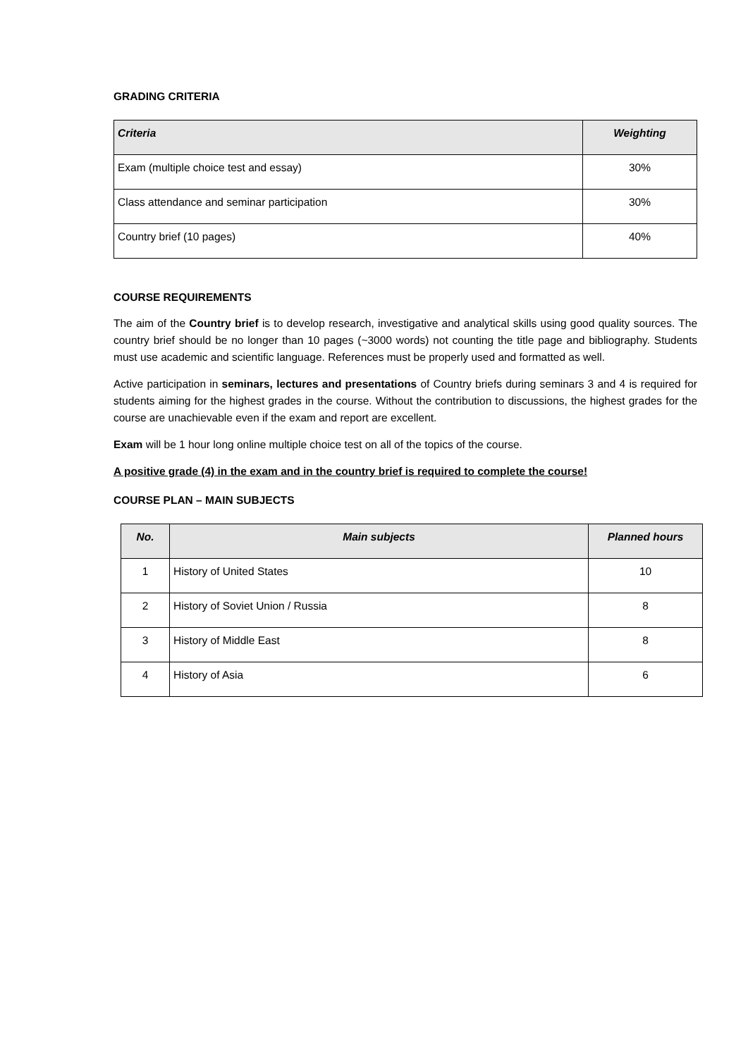GRADING CRITERIA
| Criteria | Weighting |
| --- | --- |
| Exam (multiple choice test and essay) | 30% |
| Class attendance and seminar participation | 30% |
| Country brief (10 pages) | 40% |
COURSE REQUIREMENTS
The aim of the Country brief is to develop research, investigative and analytical skills using good quality sources. The country brief should be no longer than 10 pages (~3000 words) not counting the title page and bibliography. Students must use academic and scientific language. References must be properly used and formatted as well.
Active participation in seminars, lectures and presentations of Country briefs during seminars 3 and 4 is required for students aiming for the highest grades in the course. Without the contribution to discussions, the highest grades for the course are unachievable even if the exam and report are excellent.
Exam will be 1 hour long online multiple choice test on all of the topics of the course.
A positive grade (4) in the exam and in the country brief is required to complete the course!
COURSE PLAN – MAIN SUBJECTS
| No. | Main subjects | Planned hours |
| --- | --- | --- |
| 1 | History of United States | 10 |
| 2 | History of Soviet Union / Russia | 8 |
| 3 | History of Middle East | 8 |
| 4 | History of Asia | 6 |